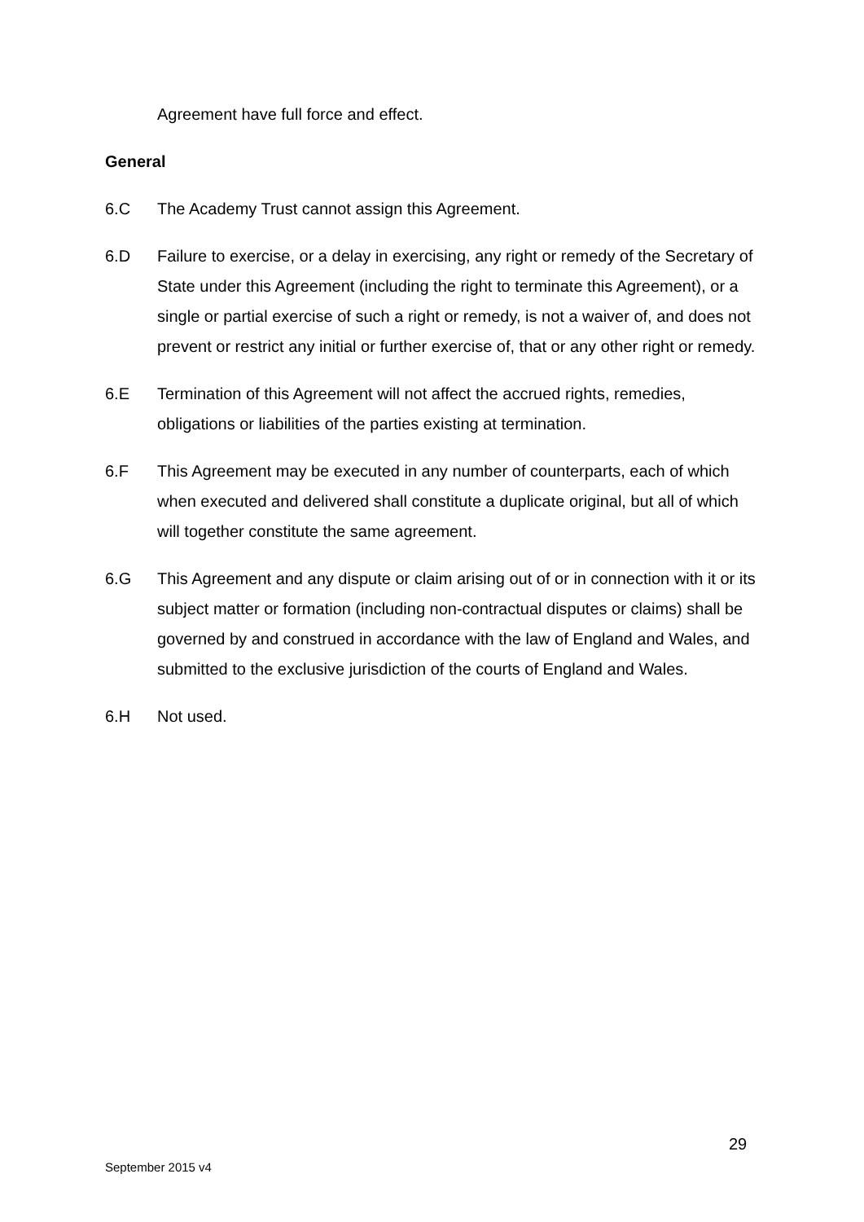Agreement have full force and effect.
General
6.C The Academy Trust cannot assign this Agreement.
6.D Failure to exercise, or a delay in exercising, any right or remedy of the Secretary of State under this Agreement (including the right to terminate this Agreement), or a single or partial exercise of such a right or remedy, is not a waiver of, and does not prevent or restrict any initial or further exercise of, that or any other right or remedy.
6.E Termination of this Agreement will not affect the accrued rights, remedies, obligations or liabilities of the parties existing at termination.
6.F This Agreement may be executed in any number of counterparts, each of which when executed and delivered shall constitute a duplicate original, but all of which will together constitute the same agreement.
6.G This Agreement and any dispute or claim arising out of or in connection with it or its subject matter or formation (including non-contractual disputes or claims) shall be governed by and construed in accordance with the law of England and Wales, and submitted to the exclusive jurisdiction of the courts of England and Wales.
6.H Not used.
29
September 2015 v4